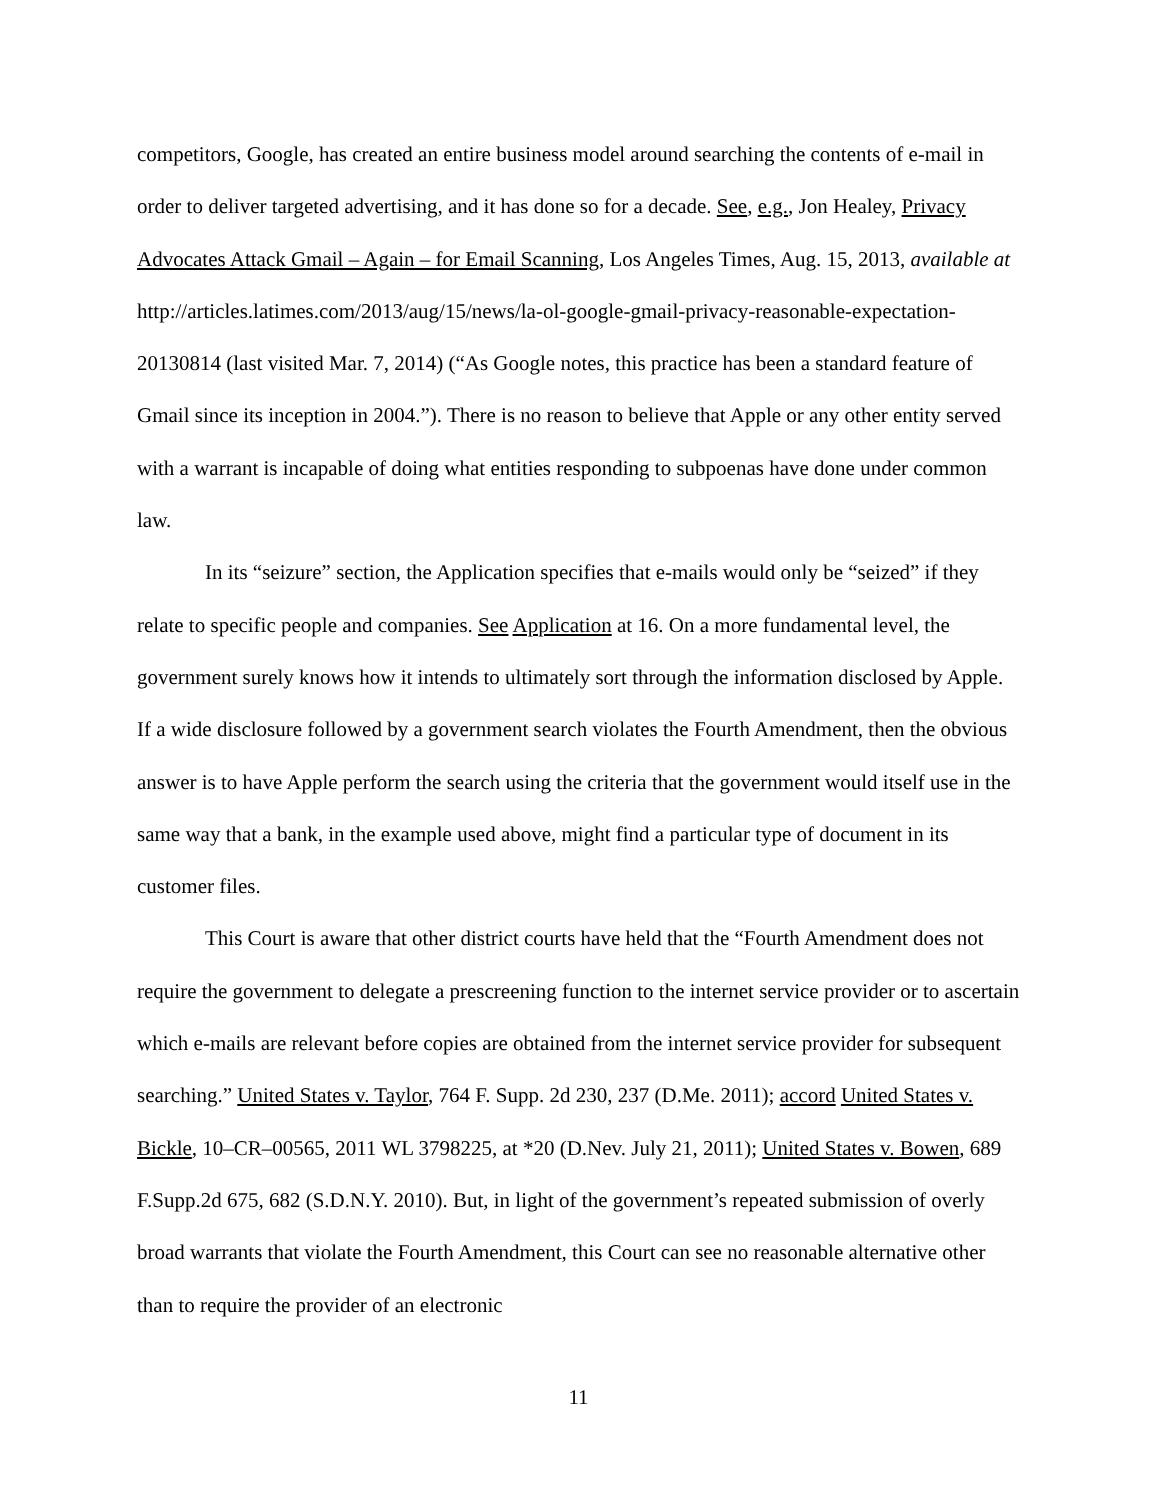competitors, Google, has created an entire business model around searching the contents of e-mail in order to deliver targeted advertising, and it has done so for a decade. See, e.g., Jon Healey, Privacy Advocates Attack Gmail – Again – for Email Scanning, Los Angeles Times, Aug. 15, 2013, available at http://articles.latimes.com/2013/aug/15/news/la-ol-google-gmail-privacy-reasonable-expectation-20130814 (last visited Mar. 7, 2014) (“As Google notes, this practice has been a standard feature of Gmail since its inception in 2004.”). There is no reason to believe that Apple or any other entity served with a warrant is incapable of doing what entities responding to subpoenas have done under common law.
In its “seizure” section, the Application specifies that e-mails would only be “seized” if they relate to specific people and companies. See Application at 16. On a more fundamental level, the government surely knows how it intends to ultimately sort through the information disclosed by Apple. If a wide disclosure followed by a government search violates the Fourth Amendment, then the obvious answer is to have Apple perform the search using the criteria that the government would itself use in the same way that a bank, in the example used above, might find a particular type of document in its customer files.
This Court is aware that other district courts have held that the “Fourth Amendment does not require the government to delegate a prescreening function to the internet service provider or to ascertain which e-mails are relevant before copies are obtained from the internet service provider for subsequent searching.” United States v. Taylor, 764 F. Supp. 2d 230, 237 (D.Me. 2011); accord United States v. Bickle, 10–CR–00565, 2011 WL 3798225, at *20 (D.Nev. July 21, 2011); United States v. Bowen, 689 F.Supp.2d 675, 682 (S.D.N.Y. 2010). But, in light of the government’s repeated submission of overly broad warrants that violate the Fourth Amendment, this Court can see no reasonable alternative other than to require the provider of an electronic
11